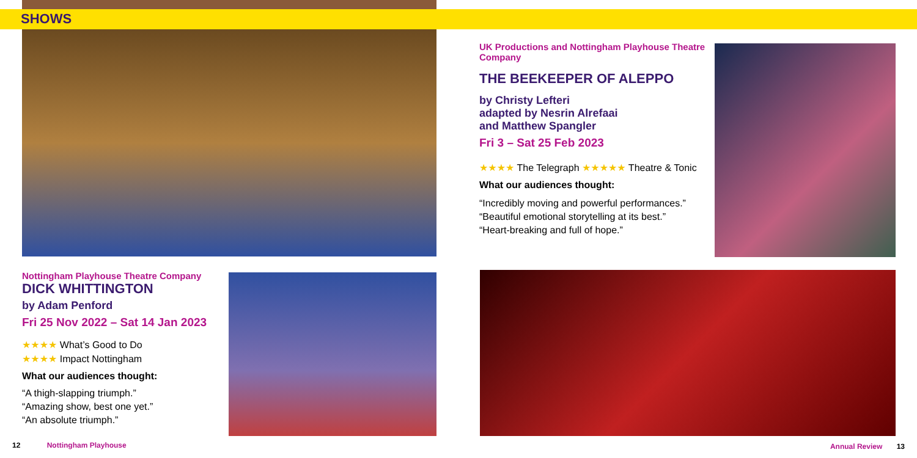SHOWS
UK Productions and Nottingham Playhouse Theatre Company
THE BEEKEEPER OF ALEPPO
by Christy Lefteri
adapted by Nesrin Alrefaai
and Matthew Spangler
Fri 3 – Sat 25 Feb 2023
★★★★ The Telegraph ★★★★★ Theatre & Tonic
What our audiences thought:
“Incredibly moving and powerful performances.”
“Beautiful emotional storytelling at its best.”
“Heart-breaking and full of hope.”
Nottingham Playhouse Theatre Company
DICK WHITTINGTON
by Adam Penford
Fri 25 Nov 2022 – Sat 14 Jan 2023
★★★★ What’s Good to Do
★★★★ Impact Nottingham
What our audiences thought:
“A thigh-slapping triumph.”
“Amazing show, best one yet.”
“An absolute triumph.”
12 Nottingham Playhouse Annual Review 13